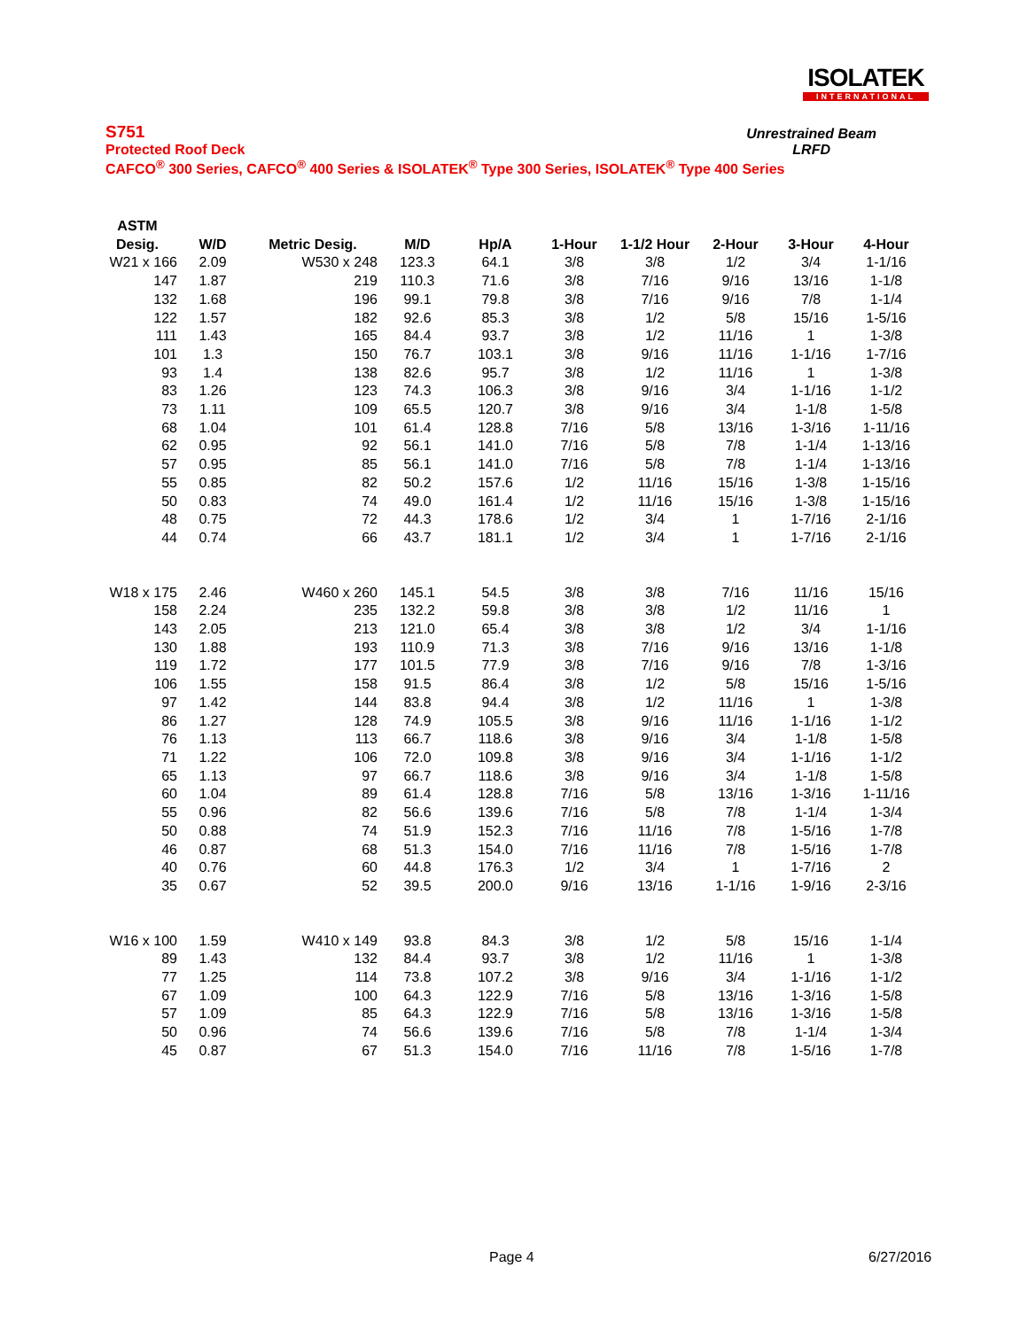ISOLATEK
INTERNATIONAL
S751
Protected Roof Deck
CAFCO<sup>®</sup> 300 Series, CAFCO<sup>®</sup> 400 Series & ISOLATEK<sup>®</sup> Type 300 Series, ISOLATEK<sup>®</sup> Type 400 Series
Unrestrained Beam
LRFD
| ASTM Desig. | W/D | Metric Desig. | M/D | Hp/A | 1-Hour | 1-1/2 Hour | 2-Hour | 3-Hour | 4-Hour |
| --- | --- | --- | --- | --- | --- | --- | --- | --- | --- |
| W21 x 166 | 2.09 | W530 x 248 | 123.3 | 64.1 | 3/8 | 3/8 | 1/2 | 3/4 | 1-1/16 |
| 147 | 1.87 | 219 | 110.3 | 71.6 | 3/8 | 7/16 | 9/16 | 13/16 | 1-1/8 |
| 132 | 1.68 | 196 | 99.1 | 79.8 | 3/8 | 7/16 | 9/16 | 7/8 | 1-1/4 |
| 122 | 1.57 | 182 | 92.6 | 85.3 | 3/8 | 1/2 | 5/8 | 15/16 | 1-5/16 |
| 111 | 1.43 | 165 | 84.4 | 93.7 | 3/8 | 1/2 | 11/16 | 1 | 1-3/8 |
| 101 | 1.3 | 150 | 76.7 | 103.1 | 3/8 | 9/16 | 11/16 | 1-1/16 | 1-7/16 |
| 93 | 1.4 | 138 | 82.6 | 95.7 | 3/8 | 1/2 | 11/16 | 1 | 1-3/8 |
| 83 | 1.26 | 123 | 74.3 | 106.3 | 3/8 | 9/16 | 3/4 | 1-1/16 | 1-1/2 |
| 73 | 1.11 | 109 | 65.5 | 120.7 | 3/8 | 9/16 | 3/4 | 1-1/8 | 1-5/8 |
| 68 | 1.04 | 101 | 61.4 | 128.8 | 7/16 | 5/8 | 13/16 | 1-3/16 | 1-11/16 |
| 62 | 0.95 | 92 | 56.1 | 141.0 | 7/16 | 5/8 | 7/8 | 1-1/4 | 1-13/16 |
| 57 | 0.95 | 85 | 56.1 | 141.0 | 7/16 | 5/8 | 7/8 | 1-1/4 | 1-13/16 |
| 55 | 0.85 | 82 | 50.2 | 157.6 | 1/2 | 11/16 | 15/16 | 1-3/8 | 1-15/16 |
| 50 | 0.83 | 74 | 49.0 | 161.4 | 1/2 | 11/16 | 15/16 | 1-3/8 | 1-15/16 |
| 48 | 0.75 | 72 | 44.3 | 178.6 | 1/2 | 3/4 | 1 | 1-7/16 | 2-1/16 |
| 44 | 0.74 | 66 | 43.7 | 181.1 | 1/2 | 3/4 | 1 | 1-7/16 | 2-1/16 |
| W18 x 175 | 2.46 | W460 x 260 | 145.1 | 54.5 | 3/8 | 3/8 | 7/16 | 11/16 | 15/16 |
| 158 | 2.24 | 235 | 132.2 | 59.8 | 3/8 | 3/8 | 1/2 | 11/16 | 1 |
| 143 | 2.05 | 213 | 121.0 | 65.4 | 3/8 | 3/8 | 1/2 | 3/4 | 1-1/16 |
| 130 | 1.88 | 193 | 110.9 | 71.3 | 3/8 | 7/16 | 9/16 | 13/16 | 1-1/8 |
| 119 | 1.72 | 177 | 101.5 | 77.9 | 3/8 | 7/16 | 9/16 | 7/8 | 1-3/16 |
| 106 | 1.55 | 158 | 91.5 | 86.4 | 3/8 | 1/2 | 5/8 | 15/16 | 1-5/16 |
| 97 | 1.42 | 144 | 83.8 | 94.4 | 3/8 | 1/2 | 11/16 | 1 | 1-3/8 |
| 86 | 1.27 | 128 | 74.9 | 105.5 | 3/8 | 9/16 | 11/16 | 1-1/16 | 1-1/2 |
| 76 | 1.13 | 113 | 66.7 | 118.6 | 3/8 | 9/16 | 3/4 | 1-1/8 | 1-5/8 |
| 71 | 1.22 | 106 | 72.0 | 109.8 | 3/8 | 9/16 | 3/4 | 1-1/16 | 1-1/2 |
| 65 | 1.13 | 97 | 66.7 | 118.6 | 3/8 | 9/16 | 3/4 | 1-1/8 | 1-5/8 |
| 60 | 1.04 | 89 | 61.4 | 128.8 | 7/16 | 5/8 | 13/16 | 1-3/16 | 1-11/16 |
| 55 | 0.96 | 82 | 56.6 | 139.6 | 7/16 | 5/8 | 7/8 | 1-1/4 | 1-3/4 |
| 50 | 0.88 | 74 | 51.9 | 152.3 | 7/16 | 11/16 | 7/8 | 1-5/16 | 1-7/8 |
| 46 | 0.87 | 68 | 51.3 | 154.0 | 7/16 | 11/16 | 7/8 | 1-5/16 | 1-7/8 |
| 40 | 0.76 | 60 | 44.8 | 176.3 | 1/2 | 3/4 | 1 | 1-7/16 | 2 |
| 35 | 0.67 | 52 | 39.5 | 200.0 | 9/16 | 13/16 | 1-1/16 | 1-9/16 | 2-3/16 |
| W16 x 100 | 1.59 | W410 x 149 | 93.8 | 84.3 | 3/8 | 1/2 | 5/8 | 15/16 | 1-1/4 |
| 89 | 1.43 | 132 | 84.4 | 93.7 | 3/8 | 1/2 | 11/16 | 1 | 1-3/8 |
| 77 | 1.25 | 114 | 73.8 | 107.2 | 3/8 | 9/16 | 3/4 | 1-1/16 | 1-1/2 |
| 67 | 1.09 | 100 | 64.3 | 122.9 | 7/16 | 5/8 | 13/16 | 1-3/16 | 1-5/8 |
| 57 | 1.09 | 85 | 64.3 | 122.9 | 7/16 | 5/8 | 13/16 | 1-3/16 | 1-5/8 |
| 50 | 0.96 | 74 | 56.6 | 139.6 | 7/16 | 5/8 | 7/8 | 1-1/4 | 1-3/4 |
| 45 | 0.87 | 67 | 51.3 | 154.0 | 7/16 | 11/16 | 7/8 | 1-5/16 | 1-7/8 |
Page 4 6/27/2016